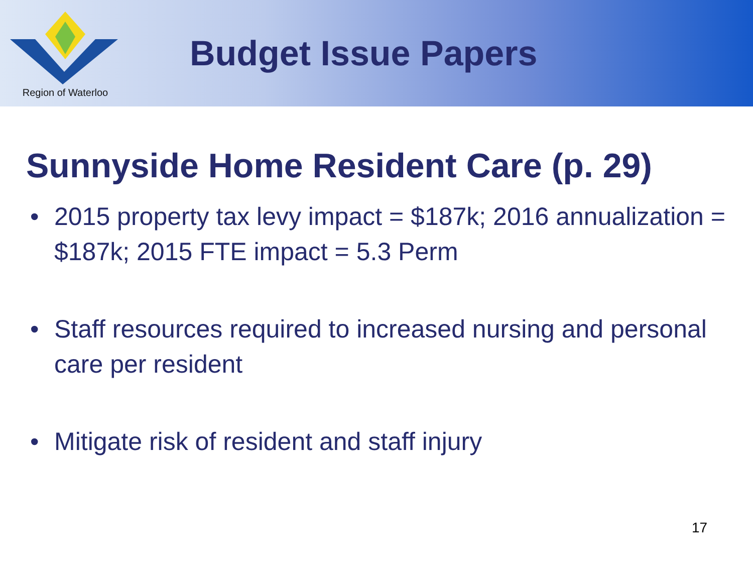Region of Waterloo
Budget Issue Papers
Sunnyside Home Resident Care (p. 29)
• 2015 property tax levy impact = $187k; 2016 annualization = $187k; 2015 FTE impact = 5.3 Perm
• Staff resources required to increased nursing and personal care per resident
• Mitigate risk of resident and staff injury
17